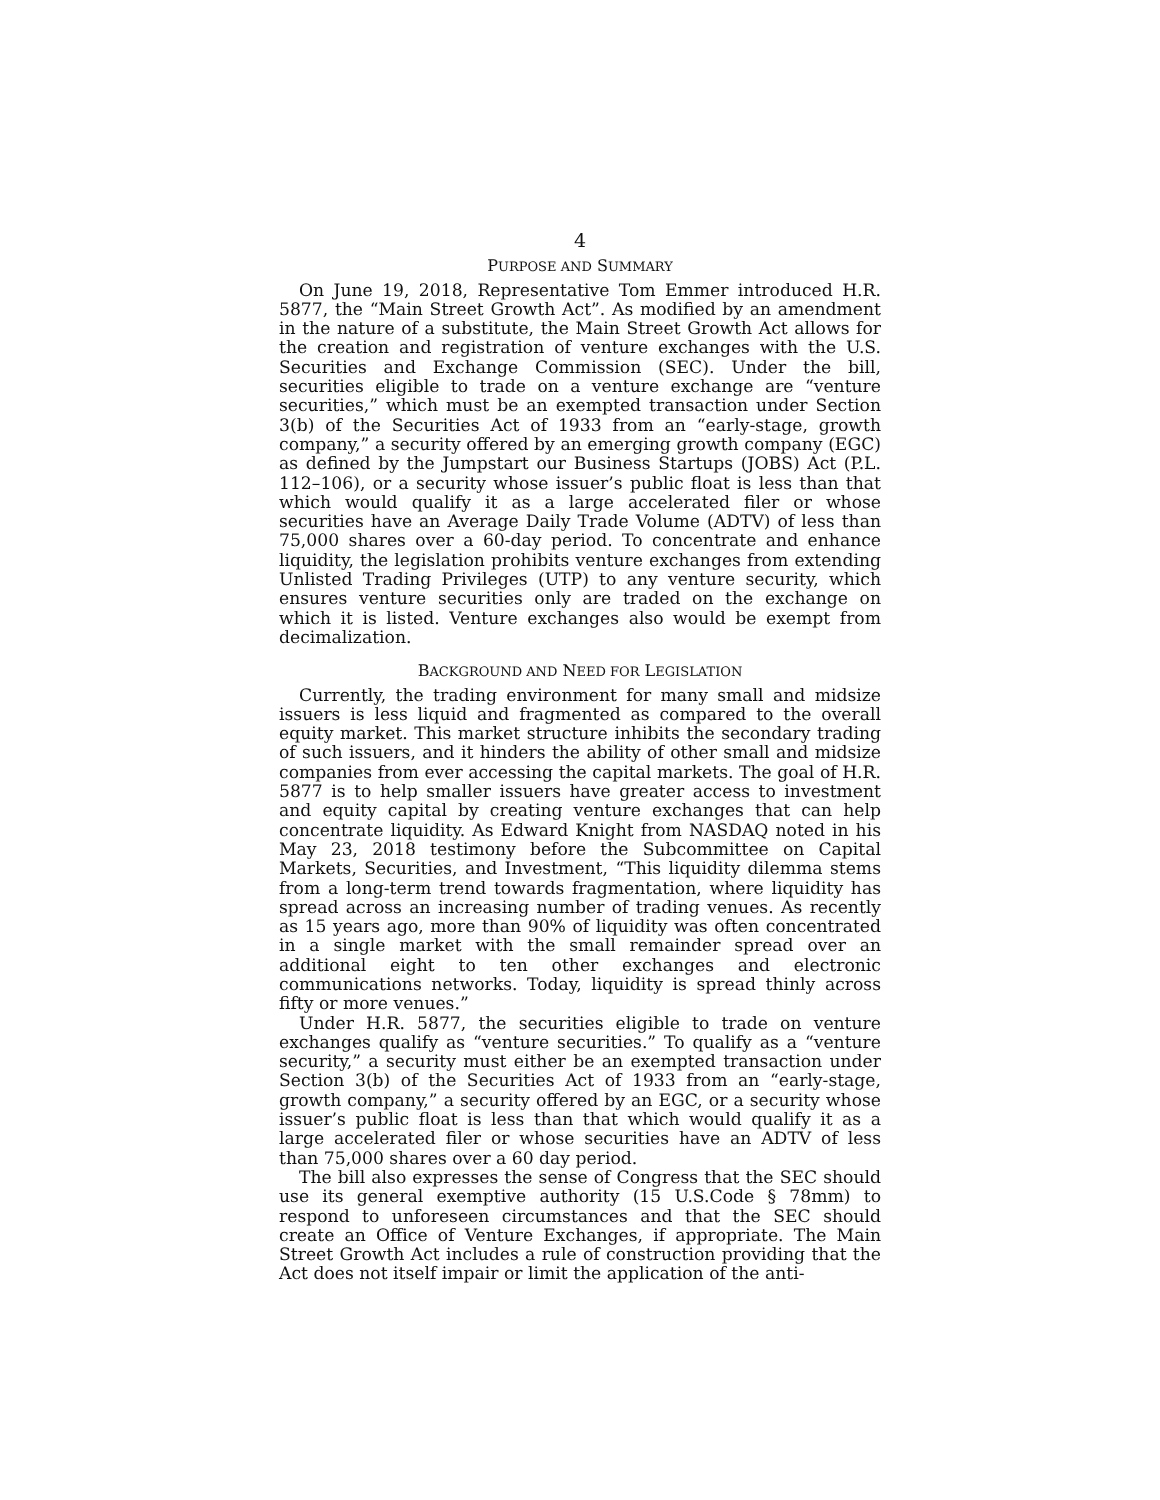4
PURPOSE AND SUMMARY
On June 19, 2018, Representative Tom Emmer introduced H.R. 5877, the “Main Street Growth Act”. As modified by an amendment in the nature of a substitute, the Main Street Growth Act allows for the creation and registration of venture exchanges with the U.S. Securities and Exchange Commission (SEC). Under the bill, securities eligible to trade on a venture exchange are “venture securities,” which must be an exempted transaction under Section 3(b) of the Securities Act of 1933 from an “early-stage, growth company,” a security offered by an emerging growth company (EGC) as defined by the Jumpstart our Business Startups (JOBS) Act (P.L. 112–106), or a security whose issuer’s public float is less than that which would qualify it as a large accelerated filer or whose securities have an Average Daily Trade Volume (ADTV) of less than 75,000 shares over a 60-day period. To concentrate and enhance liquidity, the legislation prohibits venture exchanges from extending Unlisted Trading Privileges (UTP) to any venture security, which ensures venture securities only are traded on the exchange on which it is listed. Venture exchanges also would be exempt from decimalization.
BACKGROUND AND NEED FOR LEGISLATION
Currently, the trading environment for many small and midsize issuers is less liquid and fragmented as compared to the overall equity market. This market structure inhibits the secondary trading of such issuers, and it hinders the ability of other small and midsize companies from ever accessing the capital markets. The goal of H.R. 5877 is to help smaller issuers have greater access to investment and equity capital by creating venture exchanges that can help concentrate liquidity. As Edward Knight from NASDAQ noted in his May 23, 2018 testimony before the Subcommittee on Capital Markets, Securities, and Investment, “This liquidity dilemma stems from a long-term trend towards fragmentation, where liquidity has spread across an increasing number of trading venues. As recently as 15 years ago, more than 90% of liquidity was often concentrated in a single market with the small remainder spread over an additional eight to ten other exchanges and electronic communications networks. Today, liquidity is spread thinly across fifty or more venues.”
Under H.R. 5877, the securities eligible to trade on venture exchanges qualify as “venture securities.” To qualify as a “venture security,” a security must either be an exempted transaction under Section 3(b) of the Securities Act of 1933 from an “early-stage, growth company,” a security offered by an EGC, or a security whose issuer’s public float is less than that which would qualify it as a large accelerated filer or whose securities have an ADTV of less than 75,000 shares over a 60 day period.
The bill also expresses the sense of Congress that the SEC should use its general exemptive authority (15 U.S.Code § 78mm) to respond to unforeseen circumstances and that the SEC should create an Office of Venture Exchanges, if appropriate. The Main Street Growth Act includes a rule of construction providing that the Act does not itself impair or limit the application of the anti-